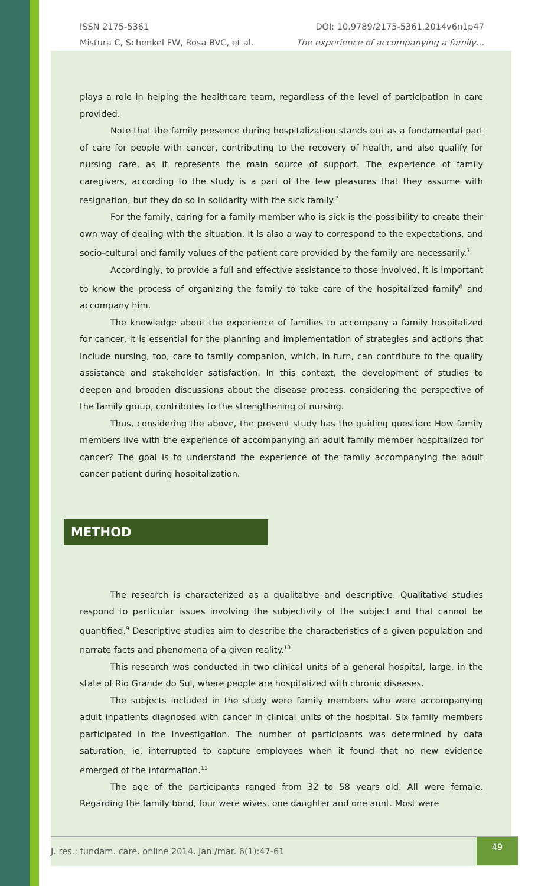ISSN 2175-5361 DOI: 10.9789/2175-5361.2014v6n1p47
Mistura C, Schenkel FW, Rosa BVC, et al. The experience of accompanying a family…
plays a role in helping the healthcare team, regardless of the level of participation in care provided.
Note that the family presence during hospitalization stands out as a fundamental part of care for people with cancer, contributing to the recovery of health, and also qualify for nursing care, as it represents the main source of support. The experience of family caregivers, according to the study is a part of the few pleasures that they assume with resignation, but they do so in solidarity with the sick family.<sup>7</sup>
For the family, caring for a family member who is sick is the possibility to create their own way of dealing with the situation. It is also a way to correspond to the expectations, and socio-cultural and family values of the patient care provided by the family are necessarily.<sup>7</sup>
Accordingly, to provide a full and effective assistance to those involved, it is important to know the process of organizing the family to take care of the hospitalized family<sup>8</sup> and accompany him.
The knowledge about the experience of families to accompany a family hospitalized for cancer, it is essential for the planning and implementation of strategies and actions that include nursing, too, care to family companion, which, in turn, can contribute to the quality assistance and stakeholder satisfaction. In this context, the development of studies to deepen and broaden discussions about the disease process, considering the perspective of the family group, contributes to the strengthening of nursing.
Thus, considering the above, the present study has the guiding question: How family members live with the experience of accompanying an adult family member hospitalized for cancer? The goal is to understand the experience of the family accompanying the adult cancer patient during hospitalization.
METHOD
The research is characterized as a qualitative and descriptive. Qualitative studies respond to particular issues involving the subjectivity of the subject and that cannot be quantified.<sup>9</sup> Descriptive studies aim to describe the characteristics of a given population and narrate facts and phenomena of a given reality.<sup>10</sup>
This research was conducted in two clinical units of a general hospital, large, in the state of Rio Grande do Sul, where people are hospitalized with chronic diseases.
The subjects included in the study were family members who were accompanying adult inpatients diagnosed with cancer in clinical units of the hospital. Six family members participated in the investigation. The number of participants was determined by data saturation, ie, interrupted to capture employees when it found that no new evidence emerged of the information.<sup>11</sup>
The age of the participants ranged from 32 to 58 years old. All were female. Regarding the family bond, four were wives, one daughter and one aunt. Most were
J. res.: fundam. care. online 2014. jan./mar. 6(1):47-61 49